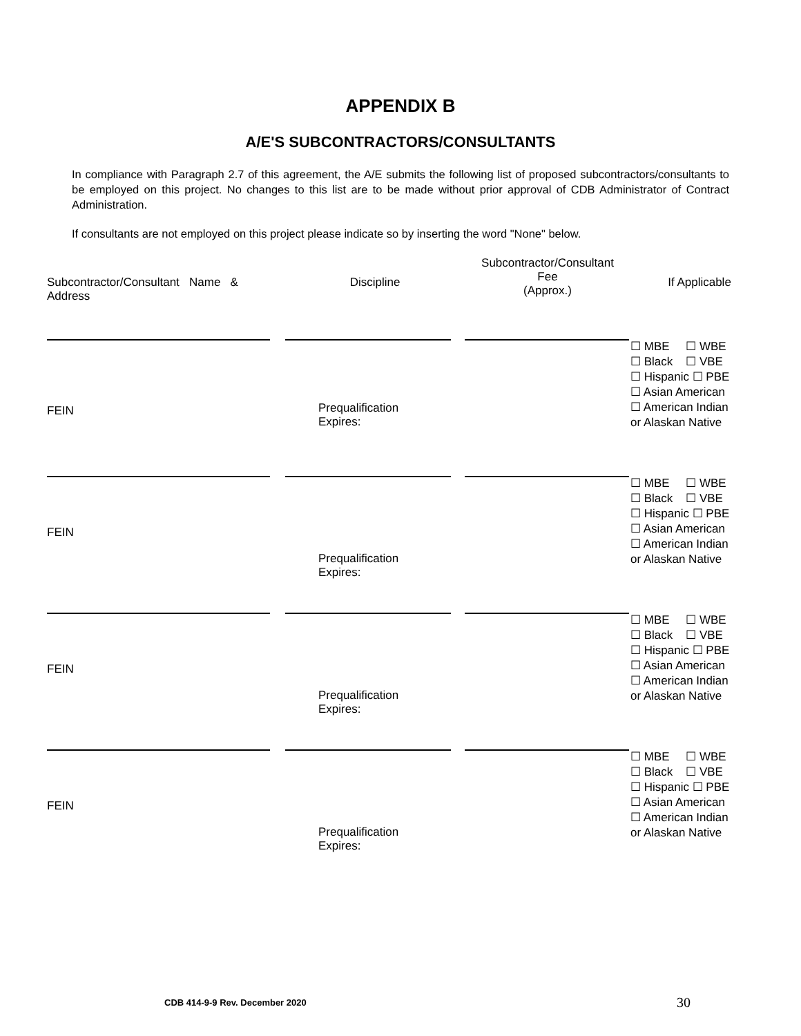APPENDIX B
A/E'S SUBCONTRACTORS/CONSULTANTS
In compliance with Paragraph 2.7 of this agreement, the A/E submits the following list of proposed subcontractors/consultants to be employed on this project. No changes to this list are to be made without prior approval of CDB Administrator of Contract Administration.
If consultants are not employed on this project please indicate so by inserting the word "None" below.
| Subcontractor/Consultant Name & Address | Discipline | Subcontractor/Consultant Fee (Approx.) | If Applicable |
| --- | --- | --- | --- |
| FEIN | Prequalification Expires: | | ☐ MBE ☐ WBE ☐ Black ☐ VBE ☐ Hispanic ☐ PBE ☐ Asian American ☐ American Indian or Alaskan Native |
| FEIN | Prequalification Expires: | | ☐ MBE ☐ WBE ☐ Black ☐ VBE ☐ Hispanic ☐ PBE ☐ Asian American ☐ American Indian or Alaskan Native |
| FEIN | Prequalification Expires: | | ☐ MBE ☐ WBE ☐ Black ☐ VBE ☐ Hispanic ☐ PBE ☐ Asian American ☐ American Indian or Alaskan Native |
| FEIN | Prequalification Expires: | | ☐ MBE ☐ WBE ☐ Black ☐ VBE ☐ Hispanic ☐ PBE ☐ Asian American ☐ American Indian or Alaskan Native |
CDB 414-9-9 Rev. December 2020 30